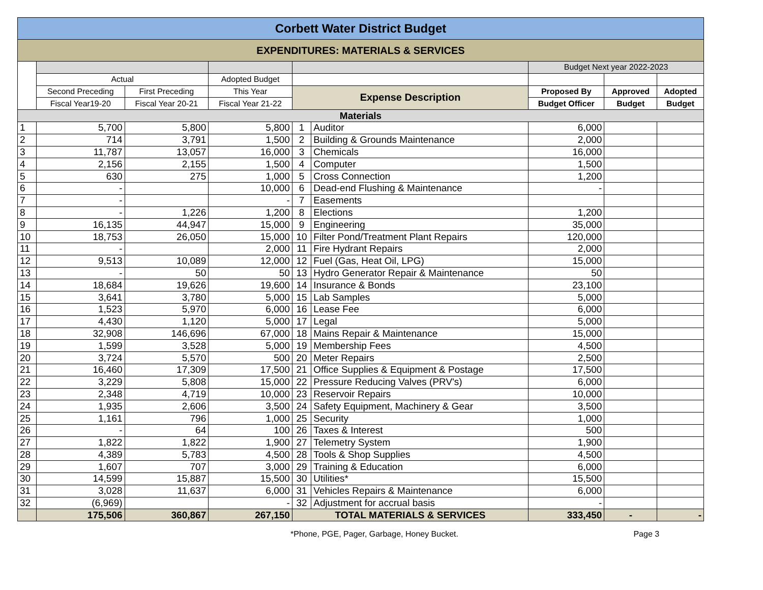| Corbett Water District Budget | | | | | | | | |
| EXPENDITURES: MATERIALS & SERVICES | | | | | | | | |
| | | | | | | Budget Next year 2022-2023 | | |
| | Actual | | Adopted Budget | | | | | |
| | Second Preceding | First Preceding | This Year | Expense Description | | Proposed By | Approved | Adopted |
| | Fiscal Year19-20 | Fiscal Year 20-21 | Fiscal Year 21-22 | | | Budget Officer | Budget | Budget |
| Materials | | | | | | | | |
| 1 | 5,700 | 5,800 | 5,800 | 1 | Auditor | 6,000 | | |
| 2 | 714 | 3,791 | 1,500 | 2 | Building & Grounds Maintenance | 2,000 | | |
| 3 | 11,787 | 13,057 | 16,000 | 3 | Chemicals | 16,000 | | |
| 4 | 2,156 | 2,155 | 1,500 | 4 | Computer | 1,500 | | |
| 5 | 630 | 275 | 1,000 | 5 | Cross Connection | 1,200 | | |
| 6 | - | | 10,000 | 6 | Dead-end Flushing & Maintenance | - | | |
| 7 | - | | - | 7 | Easements | | | |
| 8 | - | 1,226 | 1,200 | 8 | Elections | 1,200 | | |
| 9 | 16,135 | 44,947 | 15,000 | 9 | Engineering | 35,000 | | |
| 10 | 18,753 | 26,050 | 15,000 | 10 | Filter Pond/Treatment Plant Repairs | 120,000 | | |
| 11 | - | | 2,000 | 11 | Fire Hydrant Repairs | 2,000 | | |
| 12 | 9,513 | 10,089 | 12,000 | 12 | Fuel (Gas, Heat Oil, LPG) | 15,000 | | |
| 13 | - | 50 | 50 | 13 | Hydro Generator Repair & Maintenance | 50 | | |
| 14 | 18,684 | 19,626 | 19,600 | 14 | Insurance & Bonds | 23,100 | | |
| 15 | 3,641 | 3,780 | 5,000 | 15 | Lab Samples | 5,000 | | |
| 16 | 1,523 | 5,970 | 6,000 | 16 | Lease Fee | 6,000 | | |
| 17 | 4,430 | 1,120 | 5,000 | 17 | Legal | 5,000 | | |
| 18 | 32,908 | 146,696 | 67,000 | 18 | Mains Repair & Maintenance | 15,000 | | |
| 19 | 1,599 | 3,528 | 5,000 | 19 | Membership Fees | 4,500 | | |
| 20 | 3,724 | 5,570 | 500 | 20 | Meter Repairs | 2,500 | | |
| 21 | 16,460 | 17,309 | 17,500 | 21 | Office Supplies & Equipment & Postage | 17,500 | | |
| 22 | 3,229 | 5,808 | 15,000 | 22 | Pressure Reducing Valves (PRV's) | 6,000 | | |
| 23 | 2,348 | 4,719 | 10,000 | 23 | Reservoir Repairs | 10,000 | | |
| 24 | 1,935 | 2,606 | 3,500 | 24 | Safety Equipment, Machinery & Gear | 3,500 | | |
| 25 | 1,161 | 796 | 1,000 | 25 | Security | 1,000 | | |
| 26 | - | 64 | 100 | 26 | Taxes & Interest | 500 | | |
| 27 | 1,822 | 1,822 | 1,900 | 27 | Telemetry System | 1,900 | | |
| 28 | 4,389 | 5,783 | 4,500 | 28 | Tools & Shop Supplies | 4,500 | | |
| 29 | 1,607 | 707 | 3,000 | 29 | Training & Education | 6,000 | | |
| 30 | 14,599 | 15,887 | 15,500 | 30 | Utilities* | 15,500 | | |
| 31 | 3,028 | 11,637 | 6,000 | 31 | Vehicles Repairs & Maintenance | 6,000 | | |
| 32 | (6,969) | | - | 32 | Adjustment for accrual basis | - | | |
| | 175,506 | 360,867 | 267,150 | TOTAL MATERIALS & SERVICES | | 333,450 | - | - |
*Phone, PGE, Pager, Garbage, Honey Bucket. Page 3